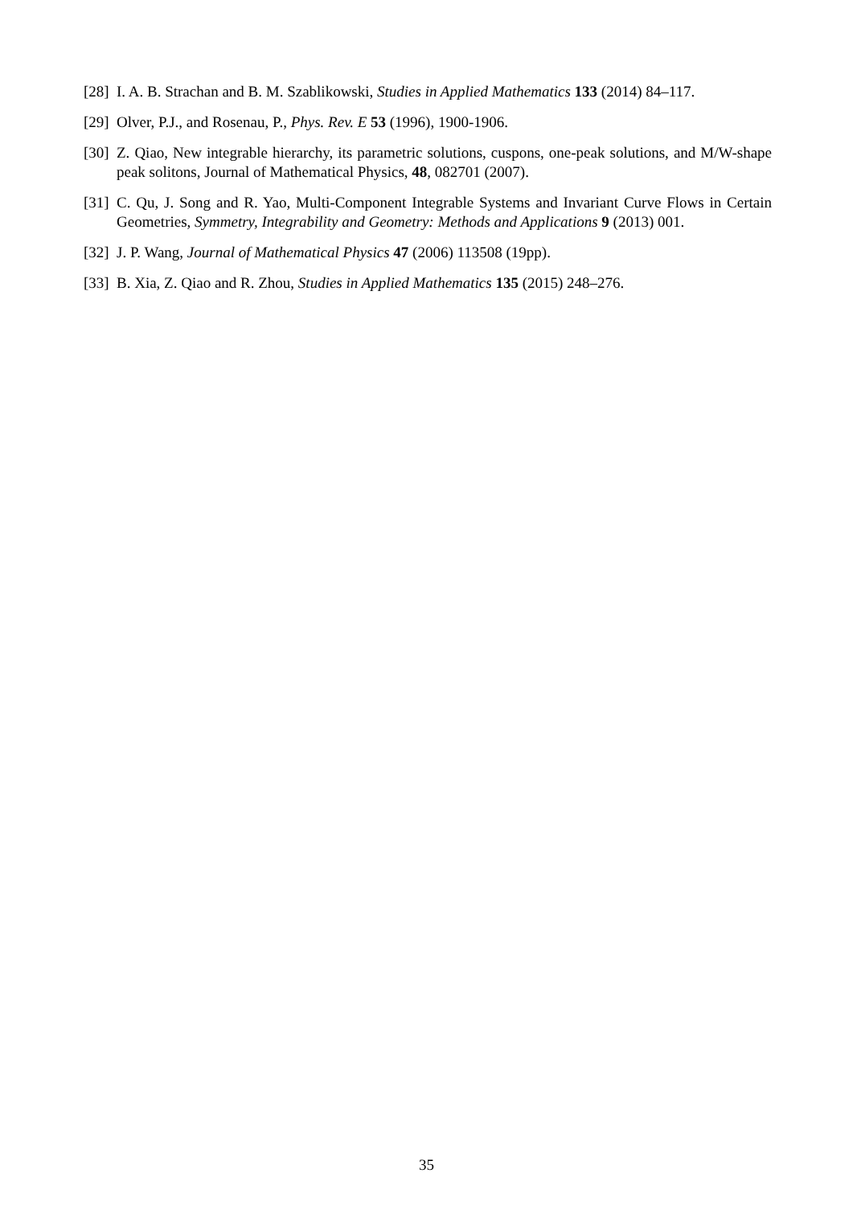[28] I. A. B. Strachan and B. M. Szablikowski, Studies in Applied Mathematics 133 (2014) 84–117.
[29] Olver, P.J., and Rosenau, P., Phys. Rev. E 53 (1996), 1900-1906.
[30] Z. Qiao, New integrable hierarchy, its parametric solutions, cuspons, one-peak solutions, and M/W-shape peak solitons, Journal of Mathematical Physics, 48, 082701 (2007).
[31] C. Qu, J. Song and R. Yao, Multi-Component Integrable Systems and Invariant Curve Flows in Certain Geometries, Symmetry, Integrability and Geometry: Methods and Applications 9 (2013) 001.
[32] J. P. Wang, Journal of Mathematical Physics 47 (2006) 113508 (19pp).
[33] B. Xia, Z. Qiao and R. Zhou, Studies in Applied Mathematics 135 (2015) 248–276.
35